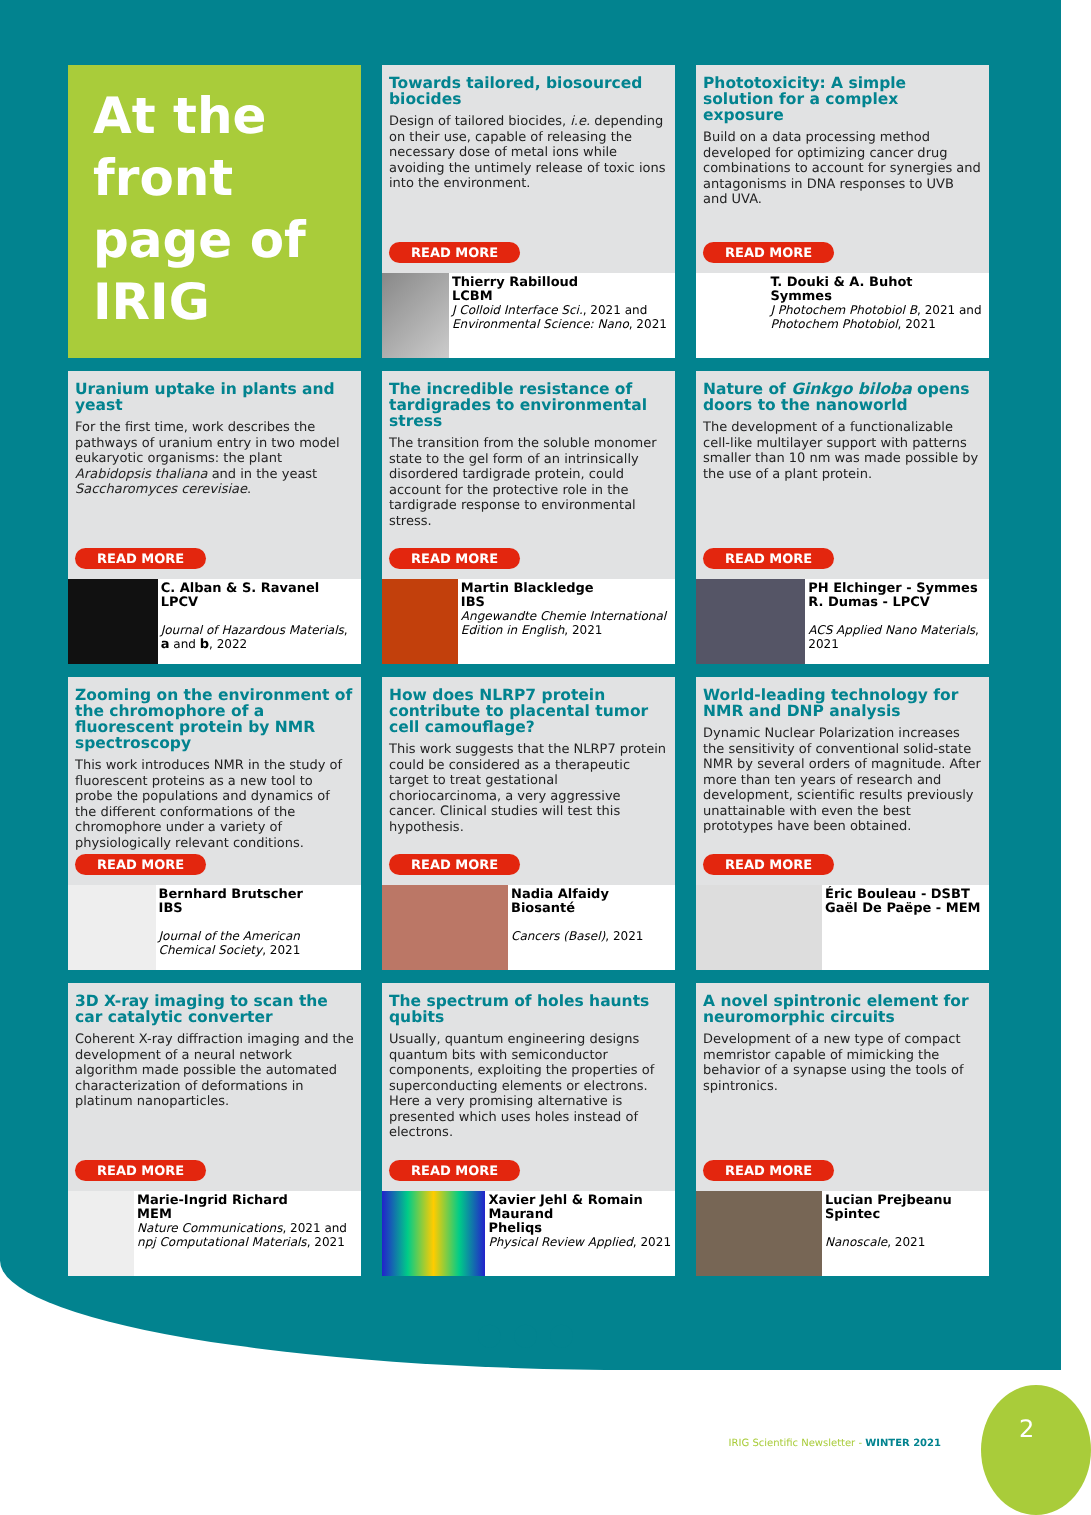At the front page of IRIG
Towards tailored, biosourced biocides
Design of tailored biocides, i.e. depending on their use, capable of releasing the necessary dose of metal ions while avoiding the untimely release of toxic ions into the environment.
READ MORE
Thierry Rabilloud
LCBM
J Colloid Interface Sci., 2021 and Environmental Science: Nano, 2021
Phototoxicity: A simple solution for a complex exposure
Build on a data processing method developed for optimizing cancer drug combinations to account for synergies and antagonisms in DNA responses to UVB and UVA.
READ MORE
T. Douki & A. Buhot
Symmes
J Photochem Photobiol B, 2021 and Photochem Photobiol, 2021
Uranium uptake in plants and yeast
For the first time, work describes the pathways of uranium entry in two model eukaryotic organisms: the plant Arabidopsis thaliana and in the yeast Saccharomyces cerevisiae.
READ MORE
C. Alban & S. Ravanel
LPCV
Journal of Hazardous Materials, a and b, 2022
The incredible resistance of tardigrades to environmental stress
The transition from the soluble monomer state to the gel form of an intrinsically disordered tardigrade protein, could account for the protective role in the tardigrade response to environmental stress.
READ MORE
Martin Blackledge
IBS
Angewandte Chemie International Edition in English, 2021
Nature of Ginkgo biloba opens doors to the nanoworld
The development of a functionalizable cell-like multilayer support with patterns smaller than 10 nm was made possible by the use of a plant protein.
READ MORE
PH Elchinger - Symmes
R. Dumas - LPCV
ACS Applied Nano Materials, 2021
Zooming on the environment of the chromophore of a fluorescent protein by NMR spectroscopy
This work introduces NMR in the study of fluorescent proteins as a new tool to probe the populations and dynamics of the different conformations of the chromophore under a variety of physiologically relevant conditions.
READ MORE
Bernhard Brutscher
IBS
Journal of the American Chemical Society, 2021
How does NLRP7 protein contribute to placental tumor cell camouflage?
This work suggests that the NLRP7 protein could be considered as a therapeutic target to treat gestational choriocarcinoma, a very aggressive cancer. Clinical studies will test this hypothesis.
READ MORE
Nadia Alfaidy
Biosanté
Cancers (Basel), 2021
World-leading technology for NMR and DNP analysis
Dynamic Nuclear Polarization increases the sensitivity of conventional solid-state NMR by several orders of magnitude. After more than ten years of research and development, scientific results previously unattainable with even the best prototypes have been obtained.
READ MORE
Éric Bouleau - DSBT
Gaël De Paëpe - MEM
3D X-ray imaging to scan the car catalytic converter
Coherent X-ray diffraction imaging and the development of a neural network algorithm made possible the automated characterization of deformations in platinum nanoparticles.
READ MORE
Marie-Ingrid Richard
MEM
Nature Communications, 2021 and npj Computational Materials, 2021
The spectrum of holes haunts qubits
Usually, quantum engineering designs quantum bits with semiconductor components, exploiting the properties of superconducting elements or electrons. Here a very promising alternative is presented which uses holes instead of electrons.
READ MORE
Xavier Jehl & Romain Maurand
Pheliqs
Physical Review Applied, 2021
A novel spintronic element for neuromorphic circuits
Development of a new type of compact memristor capable of mimicking the behavior of a synapse using the tools of spintronics.
READ MORE
Lucian Prejbeanu
Spintec
Nanoscale, 2021
●●●
IRIG Scientific Newsletter - WINTER 2021
2